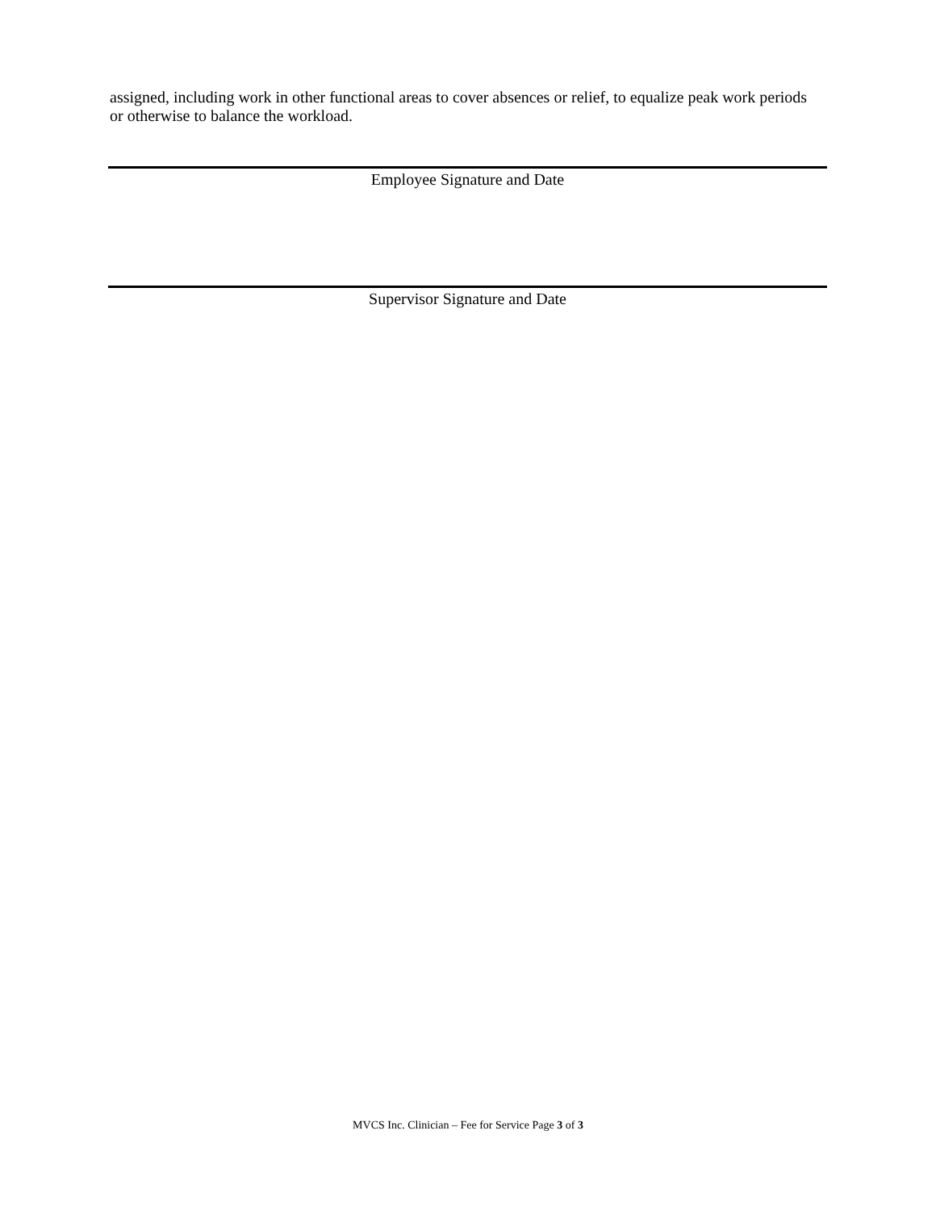assigned, including work in other functional areas to cover absences or relief, to equalize peak work periods or otherwise to balance the workload.
Employee Signature and Date
Supervisor Signature and Date
MVCS Inc. Clinician – Fee for Service Page 3 of 3